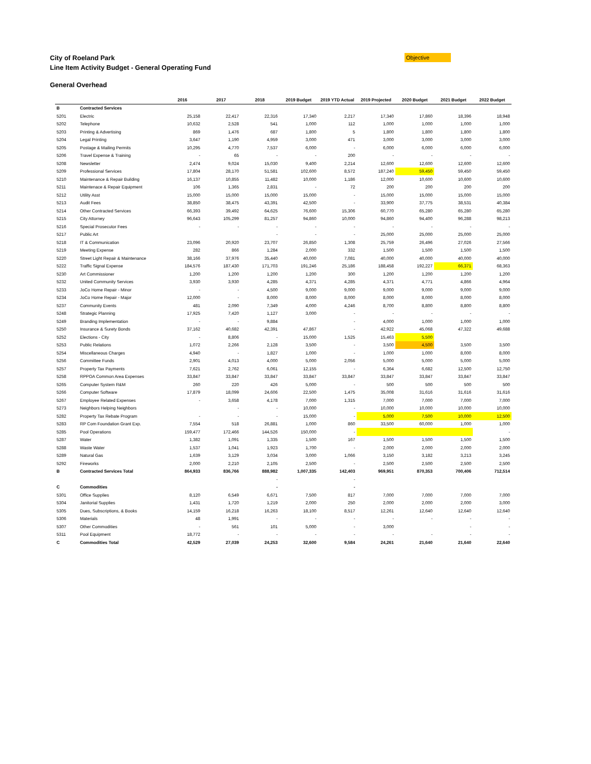City of Roeland Park
Line Item Activity Budget - General Operating Fund
Objective
General Overhead
| | | 2016 | 2017 | 2018 | 2019 Budget | 2019 YTD Actual | 2019 Projected | 2020 Budget | 2021 Budget | 2022 Budget |
| --- | --- | --- | --- | --- | --- | --- | --- | --- | --- | --- |
| B | Contracted Services | | | | | | | | | |
| 5201 | Electric | 25,158 | 22,417 | 22,316 | 17,340 | 2,217 | 17,340 | 17,860 | 18,396 | 18,948 |
| 5202 | Telephone | 10,632 | 2,528 | 541 | 1,000 | 112 | 1,000 | 1,000 | 1,000 | 1,000 |
| 5203 | Printing & Advertising | 869 | 1,476 | 687 | 1,800 | 5 | 1,800 | 1,800 | 1,800 | 1,800 |
| 5204 | Legal Printing | 3,647 | 1,190 | 4,959 | 3,000 | 471 | 3,000 | 3,000 | 3,000 | 3,000 |
| 5205 | Postage & Mailing Permits | 10,295 | 4,770 | 7,537 | 6,000 | - | 6,000 | 6,000 | 6,000 | 6,000 |
| 5206 | Travel Expense & Training | - | 65 | - | - | 200 | - | - | - | - |
| 5208 | Newsletter | 2,474 | 9,024 | 15,030 | 9,400 | 2,214 | 12,600 | 12,600 | 12,600 | 12,600 |
| 5209 | Professional Services | 17,804 | 28,170 | 51,581 | 102,600 | 8,572 | 187,240 | 59,450 | 59,450 | 59,450 |
| 5210 | Maintenance & Repair Building | 16,137 | 10,855 | 11,482 | 10,000 | 1,186 | 12,000 | 10,600 | 10,600 | 10,600 |
| 5211 | Maintenace & Repair Equipment | 106 | 1,365 | 2,831 | - | 72 | 200 | 200 | 200 | 200 |
| 5212 | Utility Asst | 15,000 | 15,000 | 15,000 | 15,000 | - | 15,000 | 15,000 | 15,000 | 15,000 |
| 5213 | Audit Fees | 38,850 | 38,475 | 43,391 | 42,500 | - | 33,900 | 37,775 | 38,531 | 40,384 |
| 5214 | Other Contracted Services | 66,393 | 39,492 | 64,625 | 76,600 | 15,306 | 60,770 | 65,280 | 65,280 | 65,280 |
| 5215 | City Attorney | 96,643 | 105,299 | 81,257 | 94,860 | 10,000 | 94,860 | 94,400 | 96,288 | 98,213 |
| 5216 | Special Prosecutor Fees | - | - | - | - | - | - | - | - | - |
| 5217 | Public Art | | | - | - | - | 25,000 | 25,000 | 25,000 | 25,000 |
| 5218 | IT & Communication | 23,096 | 20,920 | 23,707 | 26,850 | 1,308 | 25,759 | 26,496 | 27,026 | 27,566 |
| 5219 | Meeting Expense | 282 | 866 | 1,284 | 2,000 | 332 | 1,500 | 1,500 | 1,500 | 1,500 |
| 5220 | Street Light Repair & Maintenance | 38,166 | 37,976 | 35,440 | 40,000 | 7,081 | 40,000 | 40,000 | 40,000 | 40,000 |
| 5222 | Traffic Signal Expense | 184,576 | 187,430 | 171,703 | 191,246 | 25,186 | 188,458 | 192,227 | 66,371 | 68,363 |
| 5230 | Art Commissioner | 1,200 | 1,200 | 1,200 | 1,200 | 300 | 1,200 | 1,200 | 1,200 | 1,200 |
| 5232 | United Community Services | 3,930 | 3,930 | 4,285 | 4,371 | 4,285 | 4,371 | 4,771 | 4,866 | 4,964 |
| 5233 | JoCo Home Repair - Minor | - | - | 4,500 | 9,000 | 9,000 | 9,000 | 9,000 | 9,000 | 9,000 |
| 5234 | JoCo Home Repair - Major | 12,000 | - | 8,000 | 8,000 | 8,000 | 8,000 | 8,000 | 8,000 | 8,000 |
| 5237 | Community Events | 481 | 2,090 | 7,349 | 4,000 | 4,246 | 8,700 | 8,800 | 8,800 | 8,800 |
| 5248 | Strategic Planning | 17,925 | 7,420 | 1,127 | 3,000 | - | - | - | - | - |
| 5249 | Branding Implementation | - | - | 9,884 | | - | 4,000 | 1,000 | 1,000 | 1,000 |
| 5250 | Insurance & Surety Bonds | 37,162 | 40,682 | 42,391 | 47,867 | - | 42,922 | 45,068 | 47,322 | 49,688 |
| 5252 | Elections - City | - | 8,806 | - | 15,000 | 1,525 | 15,463 | 5,500 | | |
| 5253 | Public Relations | 1,072 | 2,266 | 2,128 | 3,500 | - | 3,500 | 4,500 | 3,500 | 3,500 |
| 5254 | Miscellaneous Charges | 4,940 | - | 1,827 | 1,000 | - | 1,000 | 1,000 | 8,000 | 8,000 |
| 5256 | Committee Funds | 2,901 | 4,013 | 4,000 | 5,000 | 2,056 | 5,000 | 5,000 | 5,000 | 5,000 |
| 5257 | Property Tax Payments | 7,621 | 2,762 | 6,061 | 12,155 | - | 6,364 | 6,682 | 12,500 | 12,750 |
| 5258 | RPPOA Common Area Expenses | 33,847 | 33,847 | 33,847 | 33,847 | 33,847 | 33,847 | 33,847 | 33,847 | 33,847 |
| 5265 | Computer System R&M | 260 | 220 | 426 | 5,000 | - | 500 | 500 | 500 | 500 |
| 5266 | Computer Software | 17,879 | 18,099 | 24,606 | 22,500 | 1,475 | 35,008 | 31,616 | 31,616 | 31,616 |
| 5267 | Employee Related Expenses | - | 3,658 | 4,178 | 7,000 | 1,315 | 7,000 | 7,000 | 7,000 | 7,000 |
| 5273 | Neighbors Helping Neighbors | | - | - | 10,000 | - | 10,000 | 10,000 | 10,000 | 10,000 |
| 5282 | Property Tax Rebate Program | - | - | - | 15,000 | - | 5,000 | 7,500 | 10,000 | 12,500 |
| 5283 | RP Com Foundation Grant Exp. | 7,554 | 518 | 26,881 | 1,000 | 860 | 33,500 | 60,000 | 1,000 | 1,000 |
| 5285 | Pool Operations | 159,477 | 172,466 | 144,526 | 150,000 | - | | | | - |
| 5287 | Water | 1,382 | 1,091 | 1,335 | 1,500 | 167 | 1,500 | 1,500 | 1,500 | 1,500 |
| 5288 | Waste Water | 1,537 | 1,041 | 1,923 | 1,700 | - | 2,000 | 2,000 | 2,000 | 2,000 |
| 5289 | Natural Gas | 1,639 | 3,129 | 3,034 | 3,000 | 1,066 | 3,150 | 3,182 | 3,213 | 3,245 |
| 5292 | Fireworks | 2,000 | 2,210 | 2,105 | 2,500 | - | 2,500 | 2,500 | 2,500 | 2,500 |
| B | Contracted Services Total | 864,933 | 836,766 | 888,982 | 1,007,335 | 142,403 | 969,951 | 870,353 | 700,406 | 712,514 |
| | | | | - | | - | | | | |
| C | Commodities | | | - | | - | | | | |
| 5301 | Office Supplies | 8,120 | 6,549 | 6,671 | 7,500 | 817 | 7,000 | 7,000 | 7,000 | 7,000 |
| 5304 | Janitorial Supplies | 1,431 | 1,720 | 1,219 | 2,000 | 250 | 2,000 | 2,000 | 2,000 | 3,000 |
| 5305 | Dues, Subscriptions, & Books | 14,159 | 16,218 | 16,263 | 18,100 | 8,517 | 12,261 | 12,640 | 12,640 | 12,640 |
| 5306 | Materials | 48 | 1,991 | - | - | - | - | - | - | - |
| 5307 | Other Commodities | - | 561 | 101 | 5,000 | - | 3,000 | | - | - |
| 5311 | Pool Equipment | 18,772 | - | - | - | - | - | - | - | - |
| C | Commodities Total | 42,529 | 27,039 | 24,253 | 32,600 | 9,584 | 24,261 | 21,640 | 21,640 | 22,640 |